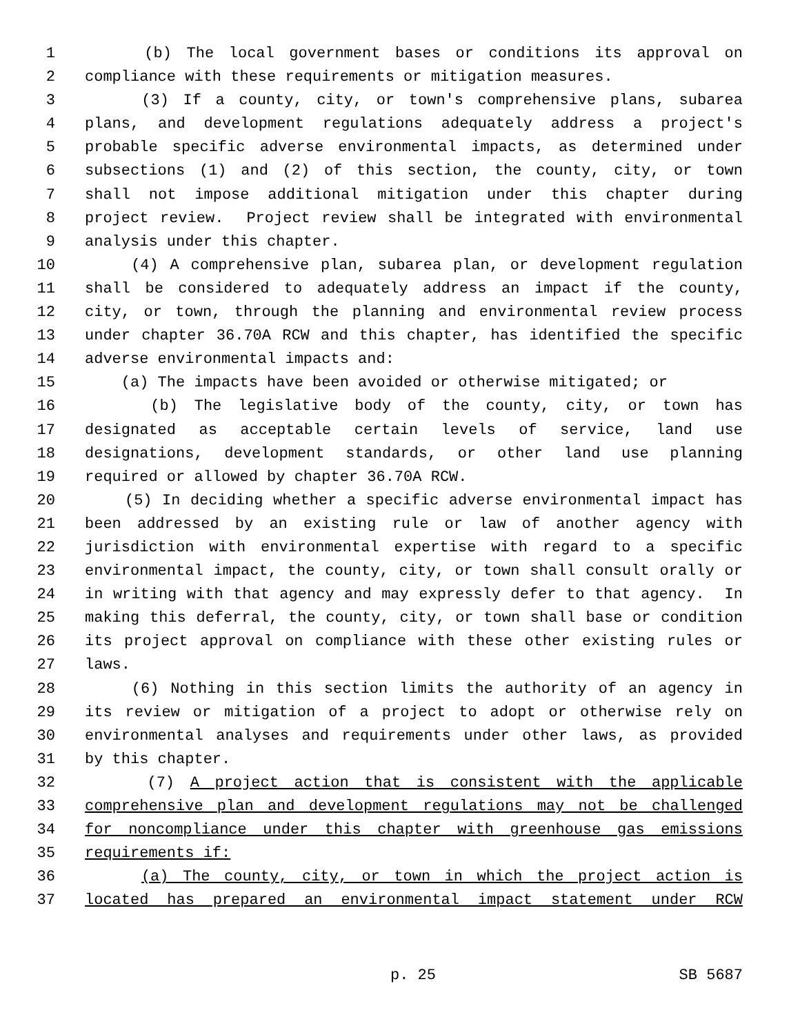1 (b) The local government bases or conditions its approval on
2 compliance with these requirements or mitigation measures.
3 (3) If a county, city, or town's comprehensive plans, subarea
4 plans, and development regulations adequately address a project's
5 probable specific adverse environmental impacts, as determined under
6 subsections (1) and (2) of this section, the county, city, or town
7 shall not impose additional mitigation under this chapter during
8 project review. Project review shall be integrated with environmental
9 analysis under this chapter.
10 (4) A comprehensive plan, subarea plan, or development regulation
11 shall be considered to adequately address an impact if the county,
12 city, or town, through the planning and environmental review process
13 under chapter 36.70A RCW and this chapter, has identified the specific
14 adverse environmental impacts and:
15 (a) The impacts have been avoided or otherwise mitigated; or
16 (b) The legislative body of the county, city, or town has
17 designated as acceptable certain levels of service, land use
18 designations, development standards, or other land use planning
19 required or allowed by chapter 36.70A RCW.
20 (5) In deciding whether a specific adverse environmental impact has
21 been addressed by an existing rule or law of another agency with
22 jurisdiction with environmental expertise with regard to a specific
23 environmental impact, the county, city, or town shall consult orally or
24 in writing with that agency and may expressly defer to that agency. In
25 making this deferral, the county, city, or town shall base or condition
26 its project approval on compliance with these other existing rules or
27 laws.
28 (6) Nothing in this section limits the authority of an agency in
29 its review or mitigation of a project to adopt or otherwise rely on
30 environmental analyses and requirements under other laws, as provided
31 by this chapter.
32 (7) A project action that is consistent with the applicable
33 comprehensive plan and development regulations may not be challenged
34 for noncompliance under this chapter with greenhouse gas emissions
35 requirements if:
36 (a) The county, city, or town in which the project action is
37 located has prepared an environmental impact statement under RCW
p. 25 SB 5687